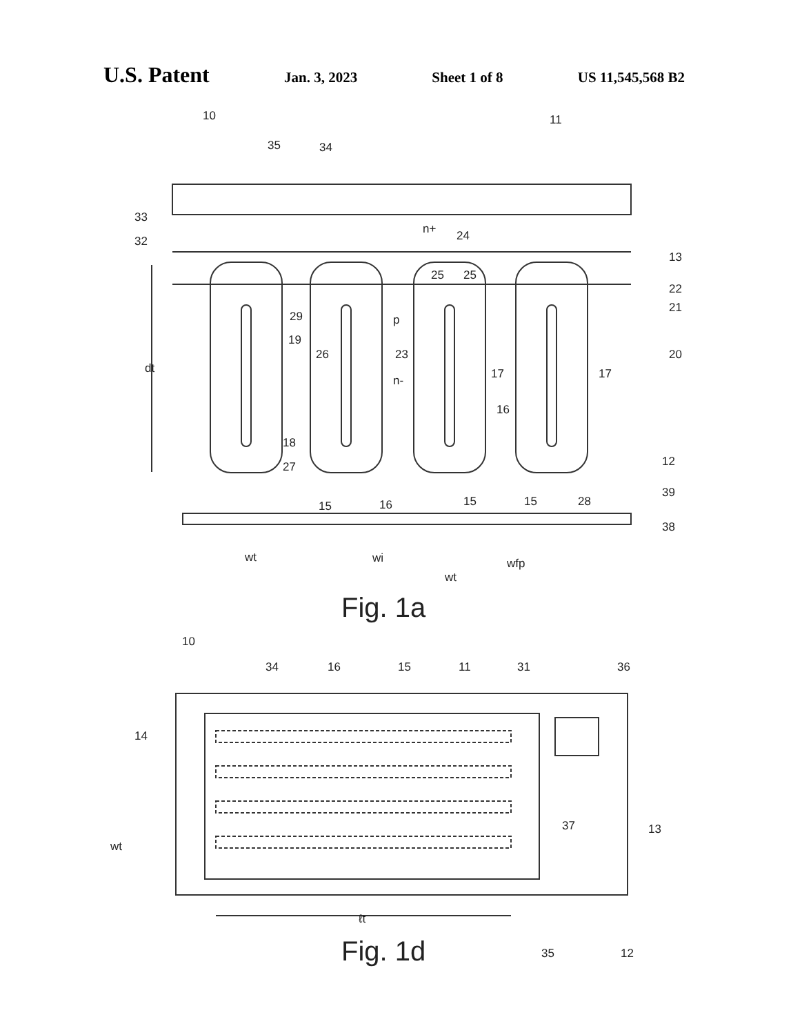U.S. Patent
Jan. 3, 2023 Sheet 1 of 8 US 11,545,568 B2
10
11
35
34
33
32
n+
24
13
22
21
20
25
25
29
p
19
26
23
dt
n-
17
17
16
18
27
12
39
38
15
16
15
15
28
wt
wi
wfp
wt
Fig. 1a
10
34
16
15
11
31
36
14
37
13
wt
ℓt
35
12
Fig. 1d